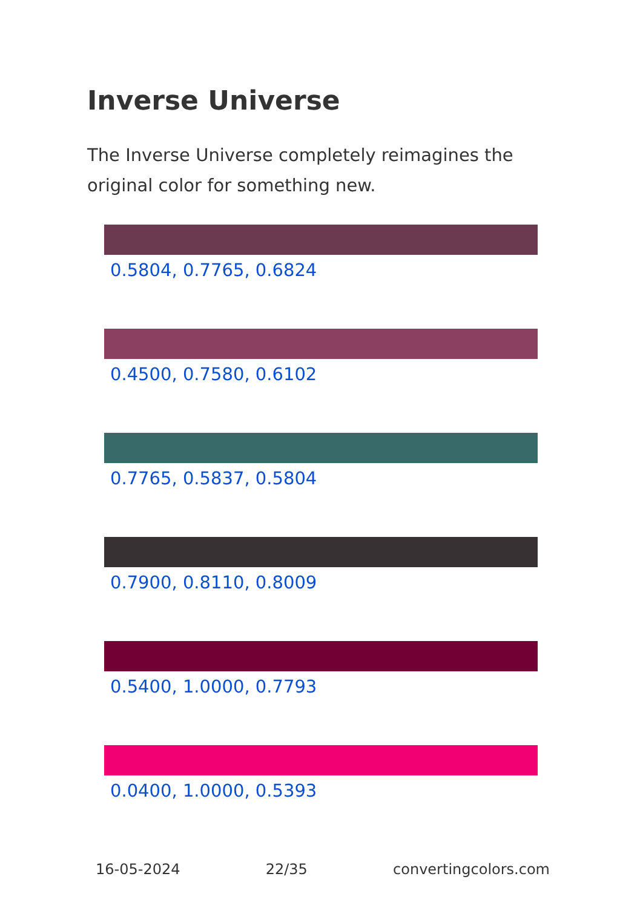Inverse Universe
The Inverse Universe completely reimagines the original color for something new.
0.5804, 0.7765, 0.6824
0.4500, 0.7580, 0.6102
0.7765, 0.5837, 0.5804
0.7900, 0.8110, 0.8009
0.5400, 1.0000, 0.7793
0.0400, 1.0000, 0.5393
16-05-2024 22/35 convertingcolors.com